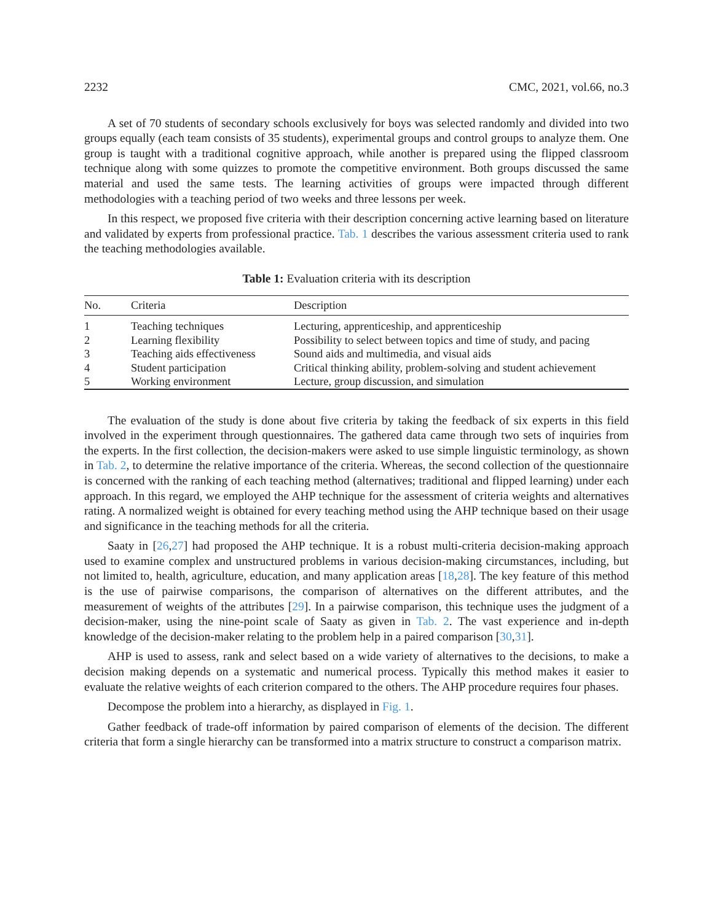2232 CMC, 2021, vol.66, no.3
A set of 70 students of secondary schools exclusively for boys was selected randomly and divided into two groups equally (each team consists of 35 students), experimental groups and control groups to analyze them. One group is taught with a traditional cognitive approach, while another is prepared using the flipped classroom technique along with some quizzes to promote the competitive environment. Both groups discussed the same material and used the same tests. The learning activities of groups were impacted through different methodologies with a teaching period of two weeks and three lessons per week.
In this respect, we proposed five criteria with their description concerning active learning based on literature and validated by experts from professional practice. Tab. 1 describes the various assessment criteria used to rank the teaching methodologies available.
Table 1: Evaluation criteria with its description
| No. | Criteria | Description |
| --- | --- | --- |
| 1 | Teaching techniques | Lecturing, apprenticeship, and apprenticeship |
| 2 | Learning flexibility | Possibility to select between topics and time of study, and pacing |
| 3 | Teaching aids effectiveness | Sound aids and multimedia, and visual aids |
| 4 | Student participation | Critical thinking ability, problem-solving and student achievement |
| 5 | Working environment | Lecture, group discussion, and simulation |
The evaluation of the study is done about five criteria by taking the feedback of six experts in this field involved in the experiment through questionnaires. The gathered data came through two sets of inquiries from the experts. In the first collection, the decision-makers were asked to use simple linguistic terminology, as shown in Tab. 2, to determine the relative importance of the criteria. Whereas, the second collection of the questionnaire is concerned with the ranking of each teaching method (alternatives; traditional and flipped learning) under each approach. In this regard, we employed the AHP technique for the assessment of criteria weights and alternatives rating. A normalized weight is obtained for every teaching method using the AHP technique based on their usage and significance in the teaching methods for all the criteria.
Saaty in [26,27] had proposed the AHP technique. It is a robust multi-criteria decision-making approach used to examine complex and unstructured problems in various decision-making circumstances, including, but not limited to, health, agriculture, education, and many application areas [18,28]. The key feature of this method is the use of pairwise comparisons, the comparison of alternatives on the different attributes, and the measurement of weights of the attributes [29]. In a pairwise comparison, this technique uses the judgment of a decision-maker, using the nine-point scale of Saaty as given in Tab. 2. The vast experience and in-depth knowledge of the decision-maker relating to the problem help in a paired comparison [30,31].
AHP is used to assess, rank and select based on a wide variety of alternatives to the decisions, to make a decision making depends on a systematic and numerical process. Typically this method makes it easier to evaluate the relative weights of each criterion compared to the others. The AHP procedure requires four phases.
Decompose the problem into a hierarchy, as displayed in Fig. 1.
Gather feedback of trade-off information by paired comparison of elements of the decision. The different criteria that form a single hierarchy can be transformed into a matrix structure to construct a comparison matrix.